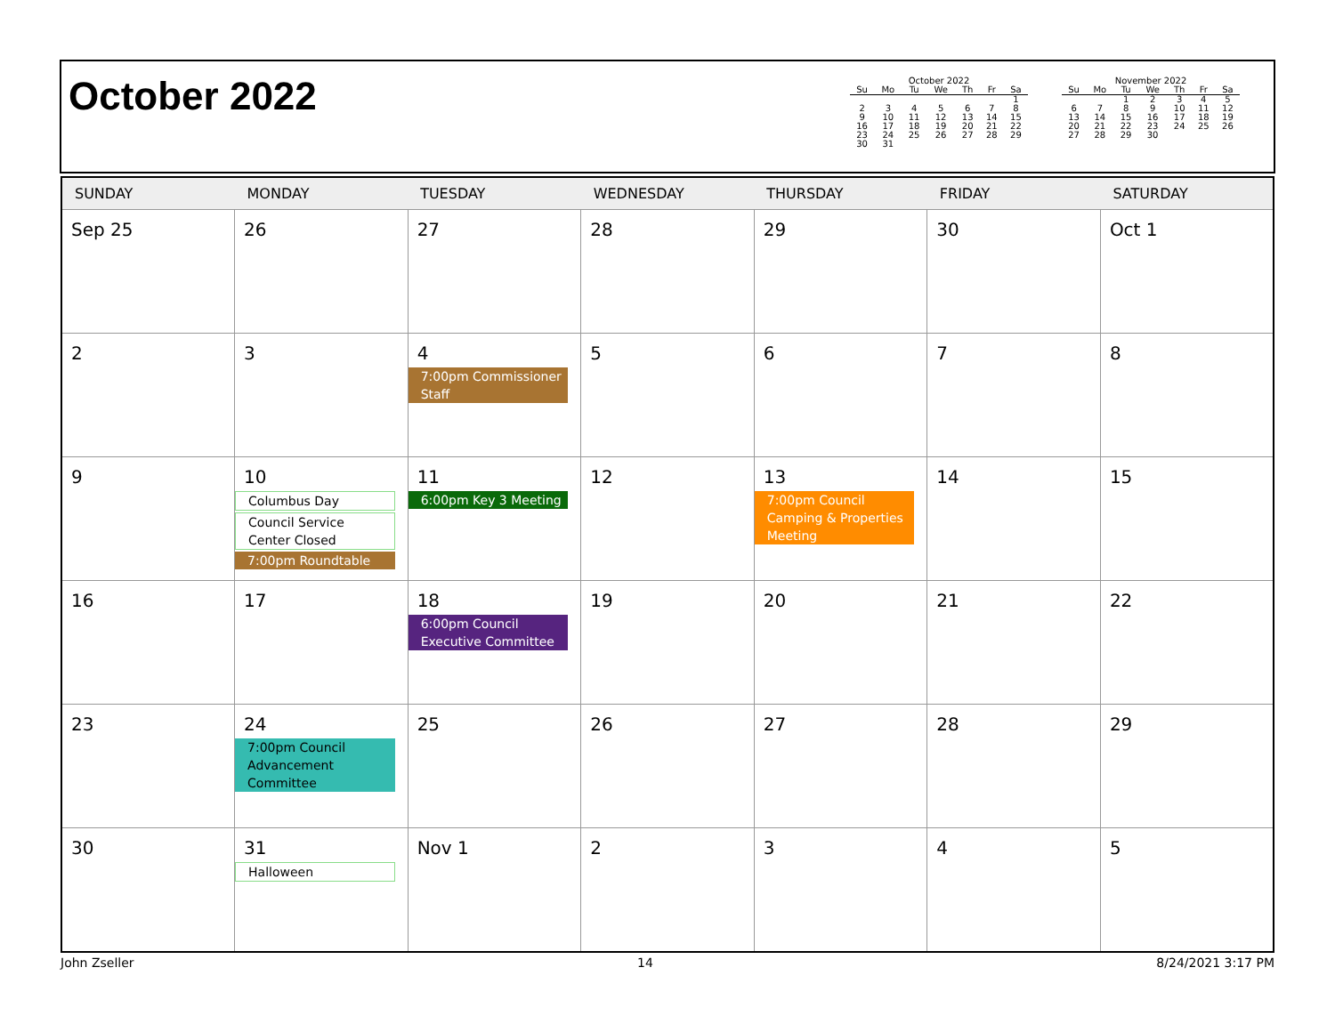October 2022
October 2022
| Su | Mo | Tu | We | Th | Fr | Sa |
| --- | --- | --- | --- | --- | --- | --- |
| | | | | | | 1 |
| 2 | 3 | 4 | 5 | 6 | 7 | 8 |
| 9 | 10 | 11 | 12 | 13 | 14 | 15 |
| 16 | 17 | 18 | 19 | 20 | 21 | 22 |
| 23 | 24 | 25 | 26 | 27 | 28 | 29 |
| 30 | 31 | | | | | |
November 2022
| Su | Mo | Tu | We | Th | Fr | Sa |
| --- | --- | --- | --- | --- | --- | --- |
| | | 1 | 2 | 3 | 4 | 5 |
| 6 | 7 | 8 | 9 | 10 | 11 | 12 |
| 13 | 14 | 15 | 16 | 17 | 18 | 19 |
| 20 | 21 | 22 | 23 | 24 | 25 | 26 |
| 27 | 28 | 29 | 30 | | | |
| SUNDAY | MONDAY | TUESDAY | WEDNESDAY | THURSDAY | FRIDAY | SATURDAY |
| --- | --- | --- | --- | --- | --- | --- |
| Sep 25 | 26 | 27 | 28 | 29 | 30 | Oct 1 |
| 2 | 3 | 4 7:00pm Commissioner Staff | 5 | 6 | 7 | 8 |
| 9 | 10 Columbus Day Council Service Center Closed 7:00pm Roundtable | 11 6:00pm Key 3 Meeting | 12 | 13 7:00pm Council Camping & Properties Meeting | 14 | 15 |
| 16 | 17 | 18 6:00pm Council Executive Committee | 19 | 20 | 21 | 22 |
| 23 | 24 7:00pm Council Advancement Committee | 25 | 26 | 27 | 28 | 29 |
| 30 | 31 Halloween | Nov 1 | 2 | 3 | 4 | 5 |
John Zseller 14 8/24/2021 3:17 PM